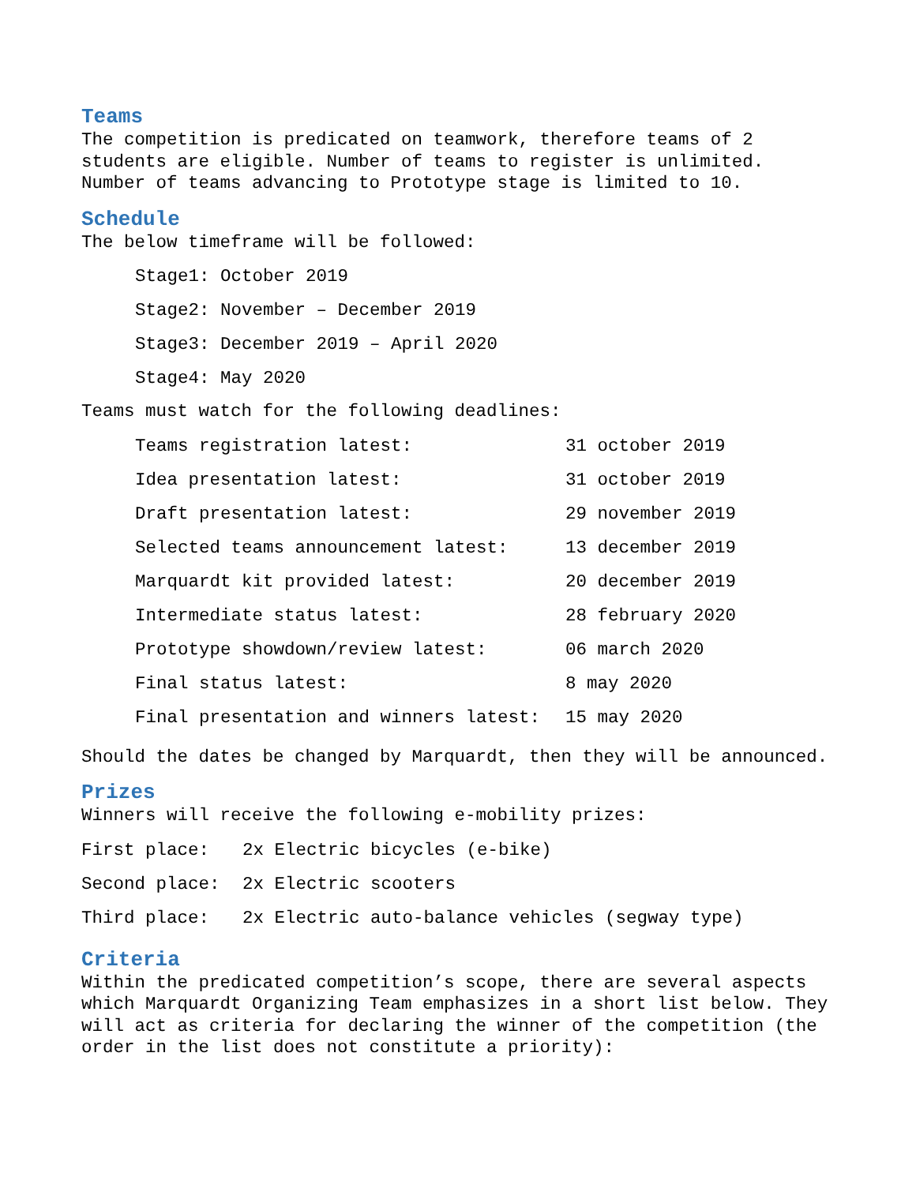Teams
The competition is predicated on teamwork, therefore teams of 2 students are eligible. Number of teams to register is unlimited. Number of teams advancing to Prototype stage is limited to 10.
Schedule
The below timeframe will be followed:
Stage1: October 2019
Stage2: November – December 2019
Stage3: December 2019 – April 2020
Stage4: May 2020
Teams must watch for the following deadlines:
| Teams registration latest: | 31 october 2019 |
| Idea presentation latest: | 31 october 2019 |
| Draft presentation latest: | 29 november 2019 |
| Selected teams announcement latest: | 13 december 2019 |
| Marquardt kit provided latest: | 20 december 2019 |
| Intermediate status latest: | 28 february 2020 |
| Prototype showdown/review latest: | 06 march 2020 |
| Final status latest: | 8 may 2020 |
| Final presentation and winners latest: | 15 may 2020 |
Should the dates be changed by Marquardt, then they will be announced.
Prizes
Winners will receive the following e-mobility prizes:
| First place: | 2x Electric bicycles (e-bike) |
| Second place: | 2x Electric scooters |
| Third place: | 2x Electric auto-balance vehicles (segway type) |
Criteria
Within the predicated competition’s scope, there are several aspects which Marquardt Organizing Team emphasizes in a short list below. They will act as criteria for declaring the winner of the competition (the order in the list does not constitute a priority):